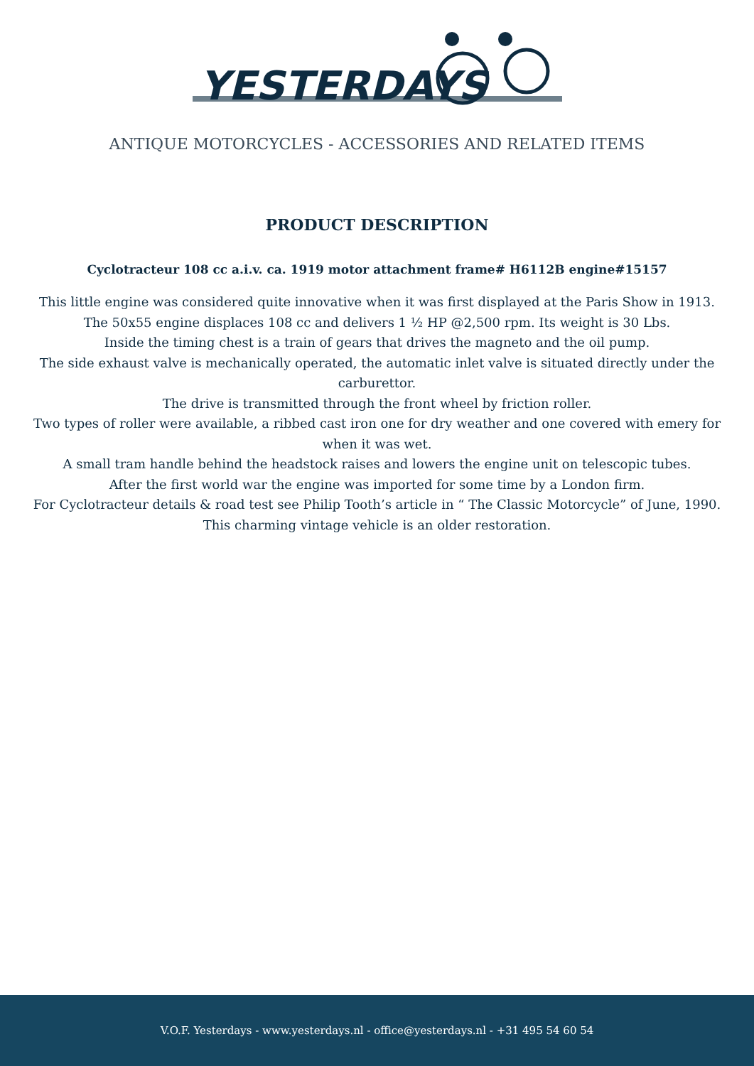YESTERDAYS
ANTIQUE MOTORCYCLES - ACCESSORIES AND RELATED ITEMS
PRODUCT DESCRIPTION
Cyclotracteur 108 cc a.i.v. ca. 1919 motor attachment frame# H6112B engine#15157
This little engine was considered quite innovative when it was first displayed at the Paris Show in 1913.
The 50x55 engine displaces 108 cc and delivers 1 ½ HP @2,500 rpm. Its weight is 30 Lbs.
Inside the timing chest is a train of gears that drives the magneto and the oil pump.
The side exhaust valve is mechanically operated, the automatic inlet valve is situated directly under the carburettor.
The drive is transmitted through the front wheel by friction roller.
Two types of roller were available, a ribbed cast iron one for dry weather and one covered with emery for when it was wet.
A small tram handle behind the headstock raises and lowers the engine unit on telescopic tubes.
After the first world war the engine was imported for some time by a London firm.
For Cyclotracteur details & road test see Philip Tooth’s article in “ The Classic Motorcycle” of June, 1990.
This charming vintage vehicle is an older restoration.
V.O.F. Yesterdays - www.yesterdays.nl - office@yesterdays.nl - +31 495 54 60 54